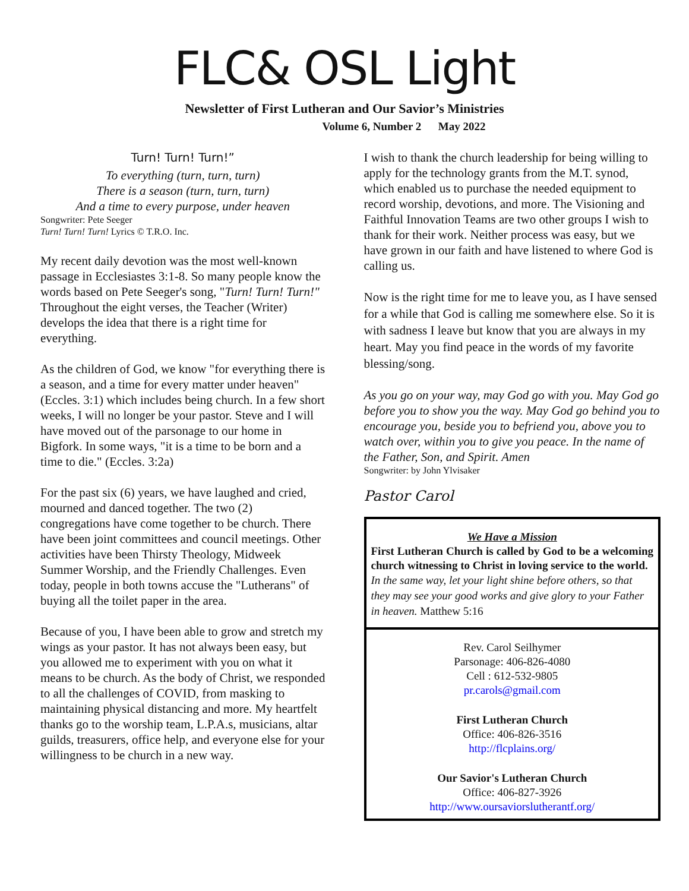FLC& OSL Light
Newsletter of First Lutheran and Our Savior’s Ministries
Volume 6, Number 2 May 2022
Turn! Turn! Turn!”
To everything (turn, turn, turn)
There is a season (turn, turn, turn)
And a time to every purpose, under heaven
Songwriter: Pete Seeger
Turn! Turn! Turn! Lyrics © T.R.O. Inc.
My recent daily devotion was the most well-known passage in Ecclesiastes 3:1-8. So many people know the words based on Pete Seeger's song, "Turn! Turn! Turn!" Throughout the eight verses, the Teacher (Writer) develops the idea that there is a right time for everything.
As the children of God, we know "for everything there is a season, and a time for every matter under heaven" (Eccles. 3:1) which includes being church. In a few short weeks, I will no longer be your pastor. Steve and I will have moved out of the parsonage to our home in Bigfork. In some ways, "it is a time to be born and a time to die." (Eccles. 3:2a)
For the past six (6) years, we have laughed and cried, mourned and danced together. The two (2) congregations have come together to be church. There have been joint committees and council meetings. Other activities have been Thirsty Theology, Midweek Summer Worship, and the Friendly Challenges. Even today, people in both towns accuse the "Lutherans" of buying all the toilet paper in the area.
Because of you, I have been able to grow and stretch my wings as your pastor. It has not always been easy, but you allowed me to experiment with you on what it means to be church. As the body of Christ, we responded to all the challenges of COVID, from masking to maintaining physical distancing and more. My heartfelt thanks go to the worship team, L.P.A.s, musicians, altar guilds, treasurers, office help, and everyone else for your willingness to be church in a new way.
I wish to thank the church leadership for being willing to apply for the technology grants from the M.T. synod, which enabled us to purchase the needed equipment to record worship, devotions, and more. The Visioning and Faithful Innovation Teams are two other groups I wish to thank for their work. Neither process was easy, but we have grown in our faith and have listened to where God is calling us.
Now is the right time for me to leave you, as I have sensed for a while that God is calling me somewhere else. So it is with sadness I leave but know that you are always in my heart. May you find peace in the words of my favorite blessing/song.
As you go on your way, may God go with you. May God go before you to show you the way. May God go behind you to encourage you, beside you to befriend you, above you to watch over, within you to give you peace. In the name of the Father, Son, and Spirit. Amen
Songwriter: by John Ylvisaker
Pastor Carol
We Have a Mission
First Lutheran Church is called by God to be a welcoming church witnessing to Christ in loving service to the world.
In the same way, let your light shine before others, so that they may see your good works and give glory to your Father in heaven. Matthew 5:16
Rev. Carol Seilhymer
Parsonage: 406-826-4080
Cell : 612-532-9805
pr.carols@gmail.com
First Lutheran Church
Office: 406-826-3516
http://flcplains.org/
Our Savior's Lutheran Church
Office: 406-827-3926
http://www.oursaviorslutherantf.org/